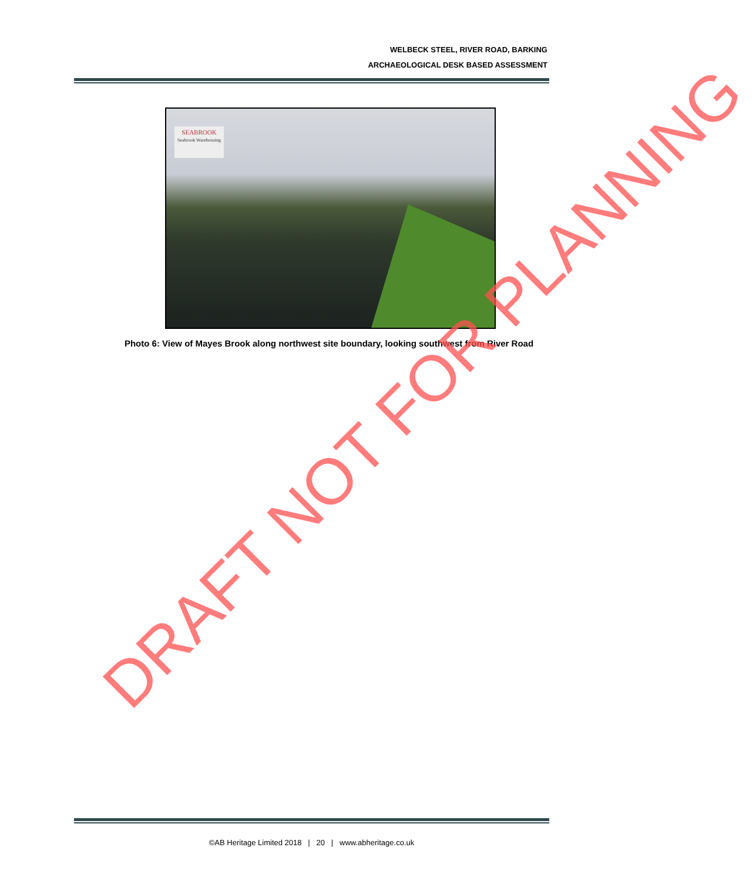WELBECK STEEL, RIVER ROAD, BARKING
ARCHAEOLOGICAL DESK BASED ASSESSMENT
SEABROOK
Seabrook Warehousing
Photo 6: View of Mayes Brook along northwest site boundary, looking southwest from River Road
©AB Heritage Limited 2018 | 20 | www.abheritage.co.uk
DRAFT NOT FOR PLANNING